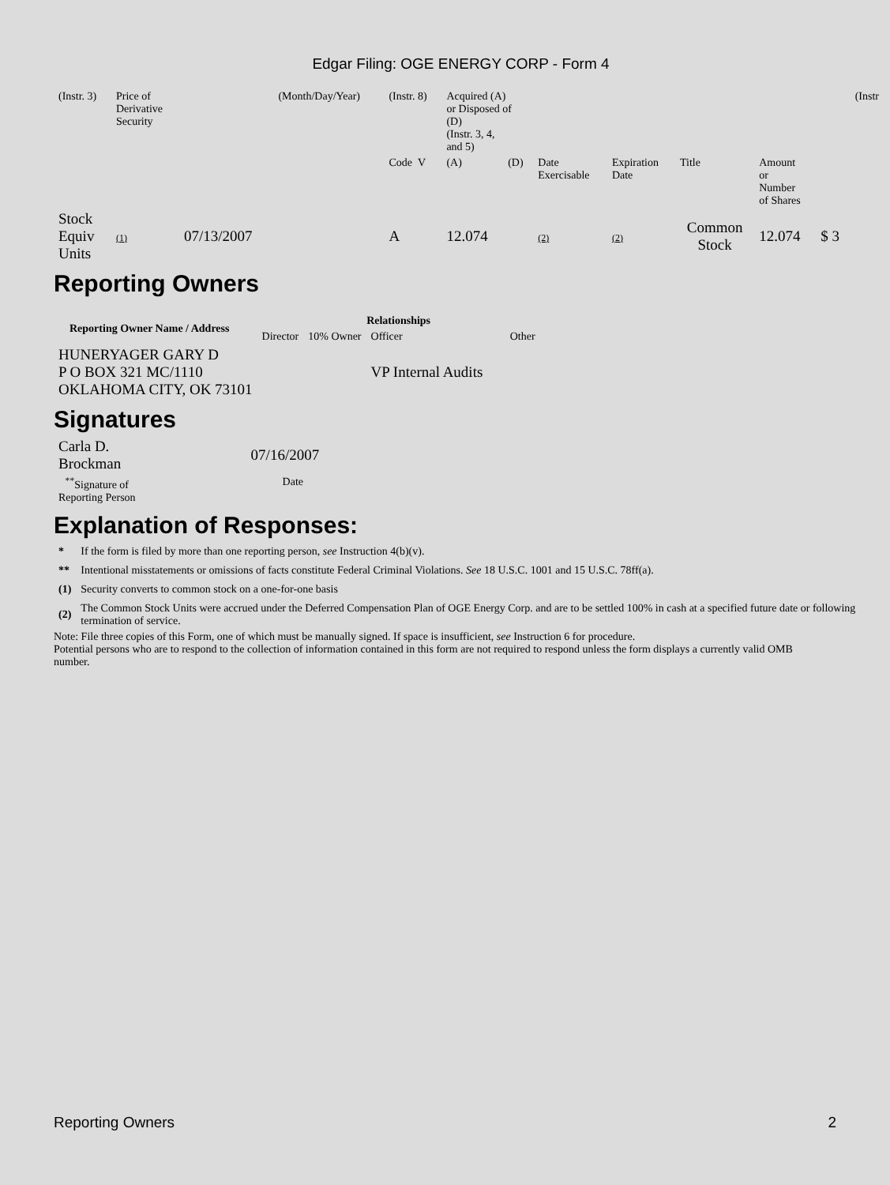Edgar Filing: OGE ENERGY CORP - Form 4
| (Instr. 3) | Price of Derivative Security | | (Month/Day/Year) | (Instr. 8) | Acquired (A) or Disposed of (D) (Instr. 3, 4, and 5) | | | | | | | (Instr |
| | | | | Code V | (A) | (D) | Date Exercisable | Expiration Date | Title | Amount or Number of Shares | | |
| Stock Equiv Units | (1) | 07/13/2007 | | A | 12.074 | | (2) | (2) | Common Stock | 12.074 | $ 3 | |
Reporting Owners
| Reporting Owner Name / Address | Relationships | | | |
| --- | --- | --- | --- | --- |
| | Director | 10% Owner | Officer | Other |
| HUNERYAGER GARY D P O BOX 321 MC/1110 OKLAHOMA CITY, OK 73101 | | | VP Internal Audits | |
Signatures
| Carla D. Brockman | 07/16/2007 |
| <sup>**</sup> Signature of Reporting Person | Date |
Explanation of Responses:
| * | If the form is filed by more than one reporting person, see Instruction 4(b)(v). |
| ** | Intentional misstatements or omissions of facts constitute Federal Criminal Violations. See 18 U.S.C. 1001 and 15 U.S.C. 78ff(a). |
| (1) | Security converts to common stock on a one-for-one basis |
| (2) | The Common Stock Units were accrued under the Deferred Compensation Plan of OGE Energy Corp. and are to be settled 100% in cash at a specified future date or following termination of service. |
Note: File three copies of this Form, one of which must be manually signed. If space is insufficient, see Instruction 6 for procedure.
Potential persons who are to respond to the collection of information contained in this form are not required to respond unless the form displays a currently valid OMB number.
Reporting Owners 2